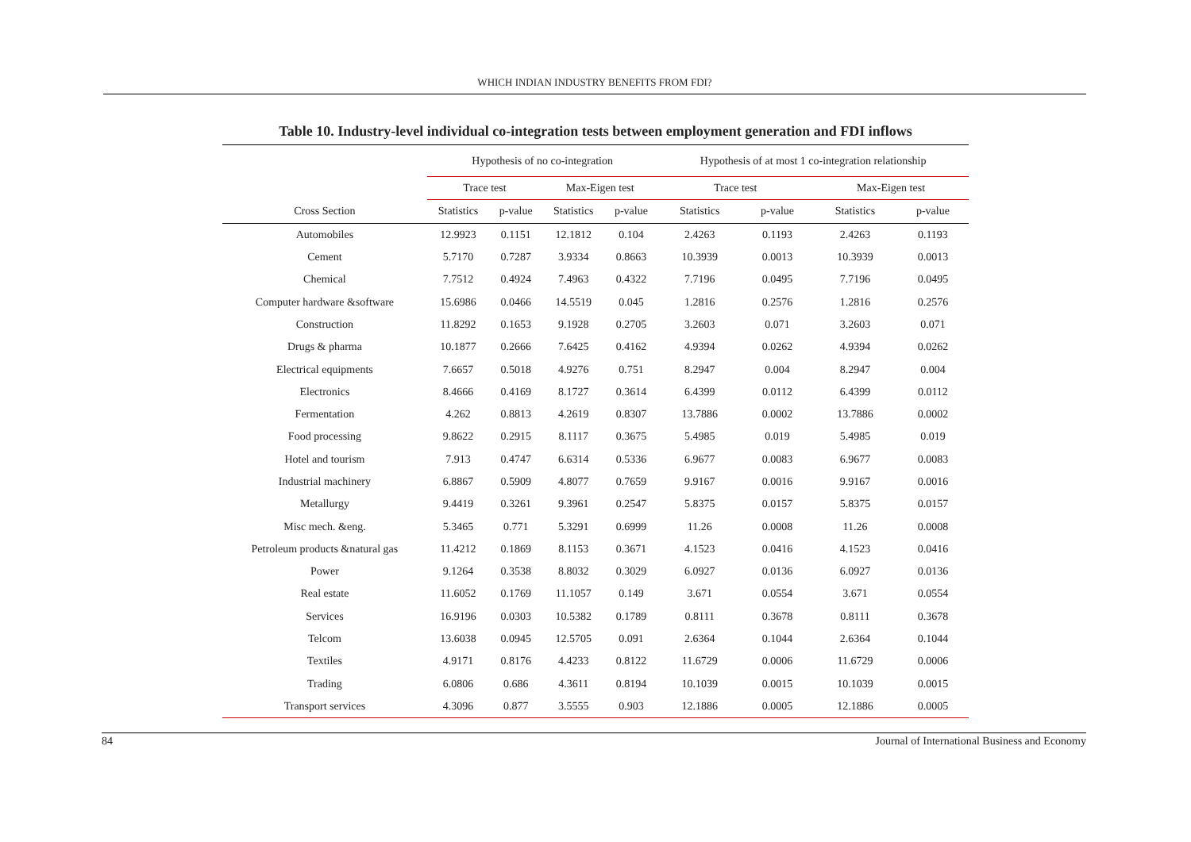WHICH INDIAN INDUSTRY BENEFITS FROM FDI?
Table 10. Industry-level individual co-integration tests between employment generation and FDI inflows
| | Hypothesis of no co-integration | | | | Hypothesis of at most 1 co-integration relationship | | | |
| --- | --- | --- | --- | --- | --- | --- | --- | --- |
| | Trace test | | Max-Eigen test | | Trace test | | Max-Eigen test | |
| Cross Section | Statistics | p-value | Statistics | p-value | Statistics | p-value | Statistics | p-value |
| Automobiles | 12.9923 | 0.1151 | 12.1812 | 0.104 | 2.4263 | 0.1193 | 2.4263 | 0.1193 |
| Cement | 5.7170 | 0.7287 | 3.9334 | 0.8663 | 10.3939 | 0.0013 | 10.3939 | 0.0013 |
| Chemical | 7.7512 | 0.4924 | 7.4963 | 0.4322 | 7.7196 | 0.0495 | 7.7196 | 0.0495 |
| Computer hardware &software | 15.6986 | 0.0466 | 14.5519 | 0.045 | 1.2816 | 0.2576 | 1.2816 | 0.2576 |
| Construction | 11.8292 | 0.1653 | 9.1928 | 0.2705 | 3.2603 | 0.071 | 3.2603 | 0.071 |
| Drugs & pharma | 10.1877 | 0.2666 | 7.6425 | 0.4162 | 4.9394 | 0.0262 | 4.9394 | 0.0262 |
| Electrical equipments | 7.6657 | 0.5018 | 4.9276 | 0.751 | 8.2947 | 0.004 | 8.2947 | 0.004 |
| Electronics | 8.4666 | 0.4169 | 8.1727 | 0.3614 | 6.4399 | 0.0112 | 6.4399 | 0.0112 |
| Fermentation | 4.262 | 0.8813 | 4.2619 | 0.8307 | 13.7886 | 0.0002 | 13.7886 | 0.0002 |
| Food processing | 9.8622 | 0.2915 | 8.1117 | 0.3675 | 5.4985 | 0.019 | 5.4985 | 0.019 |
| Hotel and tourism | 7.913 | 0.4747 | 6.6314 | 0.5336 | 6.9677 | 0.0083 | 6.9677 | 0.0083 |
| Industrial machinery | 6.8867 | 0.5909 | 4.8077 | 0.7659 | 9.9167 | 0.0016 | 9.9167 | 0.0016 |
| Metallurgy | 9.4419 | 0.3261 | 9.3961 | 0.2547 | 5.8375 | 0.0157 | 5.8375 | 0.0157 |
| Misc mech. &eng. | 5.3465 | 0.771 | 5.3291 | 0.6999 | 11.26 | 0.0008 | 11.26 | 0.0008 |
| Petroleum products &natural gas | 11.4212 | 0.1869 | 8.1153 | 0.3671 | 4.1523 | 0.0416 | 4.1523 | 0.0416 |
| Power | 9.1264 | 0.3538 | 8.8032 | 0.3029 | 6.0927 | 0.0136 | 6.0927 | 0.0136 |
| Real estate | 11.6052 | 0.1769 | 11.1057 | 0.149 | 3.671 | 0.0554 | 3.671 | 0.0554 |
| Services | 16.9196 | 0.0303 | 10.5382 | 0.1789 | 0.8111 | 0.3678 | 0.8111 | 0.3678 |
| Telcom | 13.6038 | 0.0945 | 12.5705 | 0.091 | 2.6364 | 0.1044 | 2.6364 | 0.1044 |
| Textiles | 4.9171 | 0.8176 | 4.4233 | 0.8122 | 11.6729 | 0.0006 | 11.6729 | 0.0006 |
| Trading | 6.0806 | 0.686 | 4.3611 | 0.8194 | 10.1039 | 0.0015 | 10.1039 | 0.0015 |
| Transport services | 4.3096 | 0.877 | 3.5555 | 0.903 | 12.1886 | 0.0005 | 12.1886 | 0.0005 |
84 Journal of International Business and Economy